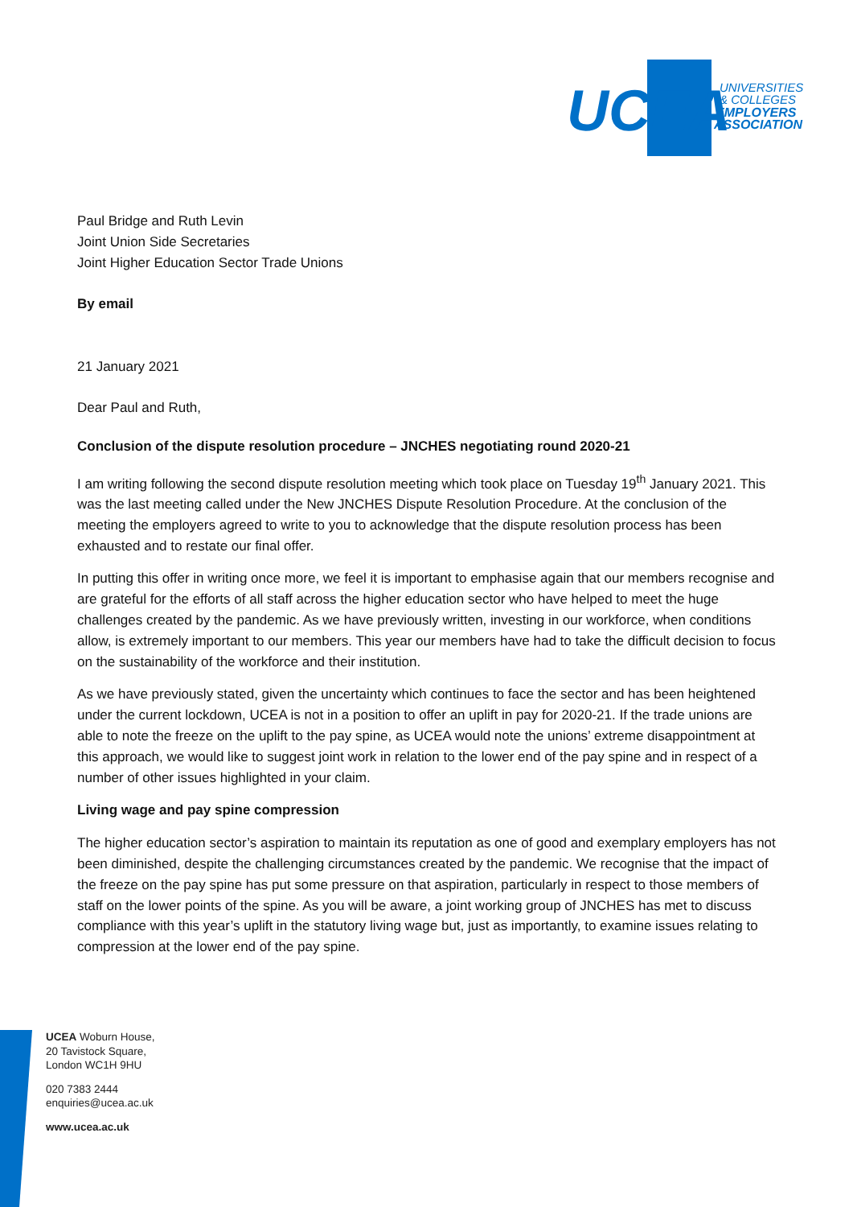UCEA
UNIVERSITIES
& COLLEGES
EMPLOYERS
ASSOCIATION
Paul Bridge and Ruth Levin
Joint Union Side Secretaries
Joint Higher Education Sector Trade Unions
By email
21 January 2021
Dear Paul and Ruth,
Conclusion of the dispute resolution procedure – JNCHES negotiating round 2020-21
I am writing following the second dispute resolution meeting which took place on Tuesday 19<sup>th</sup> January 2021. This was the last meeting called under the New JNCHES Dispute Resolution Procedure. At the conclusion of the meeting the employers agreed to write to you to acknowledge that the dispute resolution process has been exhausted and to restate our final offer.
In putting this offer in writing once more, we feel it is important to emphasise again that our members recognise and are grateful for the efforts of all staff across the higher education sector who have helped to meet the huge challenges created by the pandemic. As we have previously written, investing in our workforce, when conditions allow, is extremely important to our members. This year our members have had to take the difficult decision to focus on the sustainability of the workforce and their institution.
As we have previously stated, given the uncertainty which continues to face the sector and has been heightened under the current lockdown, UCEA is not in a position to offer an uplift in pay for 2020-21. If the trade unions are able to note the freeze on the uplift to the pay spine, as UCEA would note the unions’ extreme disappointment at this approach, we would like to suggest joint work in relation to the lower end of the pay spine and in respect of a number of other issues highlighted in your claim.
Living wage and pay spine compression
The higher education sector’s aspiration to maintain its reputation as one of good and exemplary employers has not been diminished, despite the challenging circumstances created by the pandemic. We recognise that the impact of the freeze on the pay spine has put some pressure on that aspiration, particularly in respect to those members of staff on the lower points of the spine. As you will be aware, a joint working group of JNCHES has met to discuss compliance with this year’s uplift in the statutory living wage but, just as importantly, to examine issues relating to compression at the lower end of the pay spine.
UCEA Woburn House,
20 Tavistock Square,
London WC1H 9HU
020 7383 2444
enquiries@ucea.ac.uk
www.ucea.ac.uk